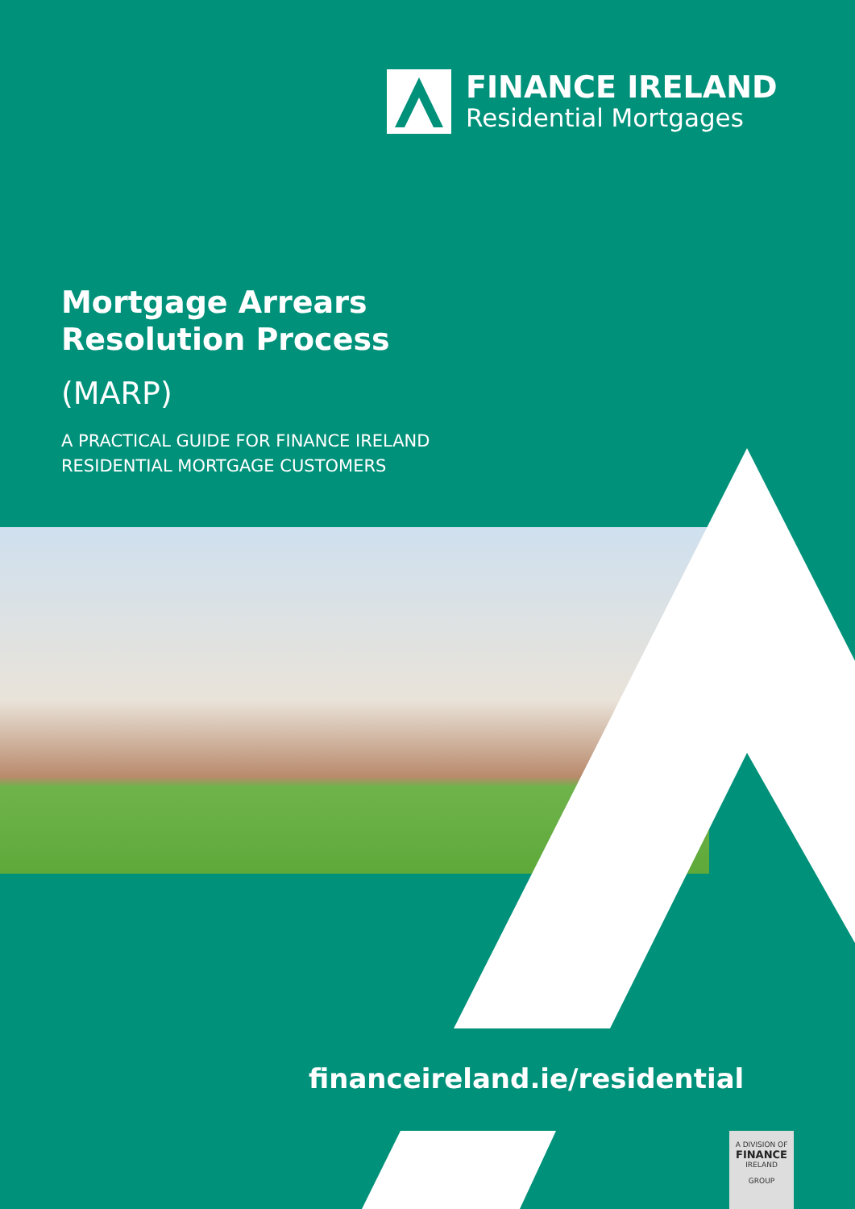FINANCE IRELAND
Residential Mortgages
Mortgage Arrears
Resolution Process
(MARP)
A PRACTICAL GUIDE FOR FINANCE IRELAND
RESIDENTIAL MORTGAGE CUSTOMERS
financeireland.ie/residential
A DIVISION OF
FINANCE
IRELAND
GROUP